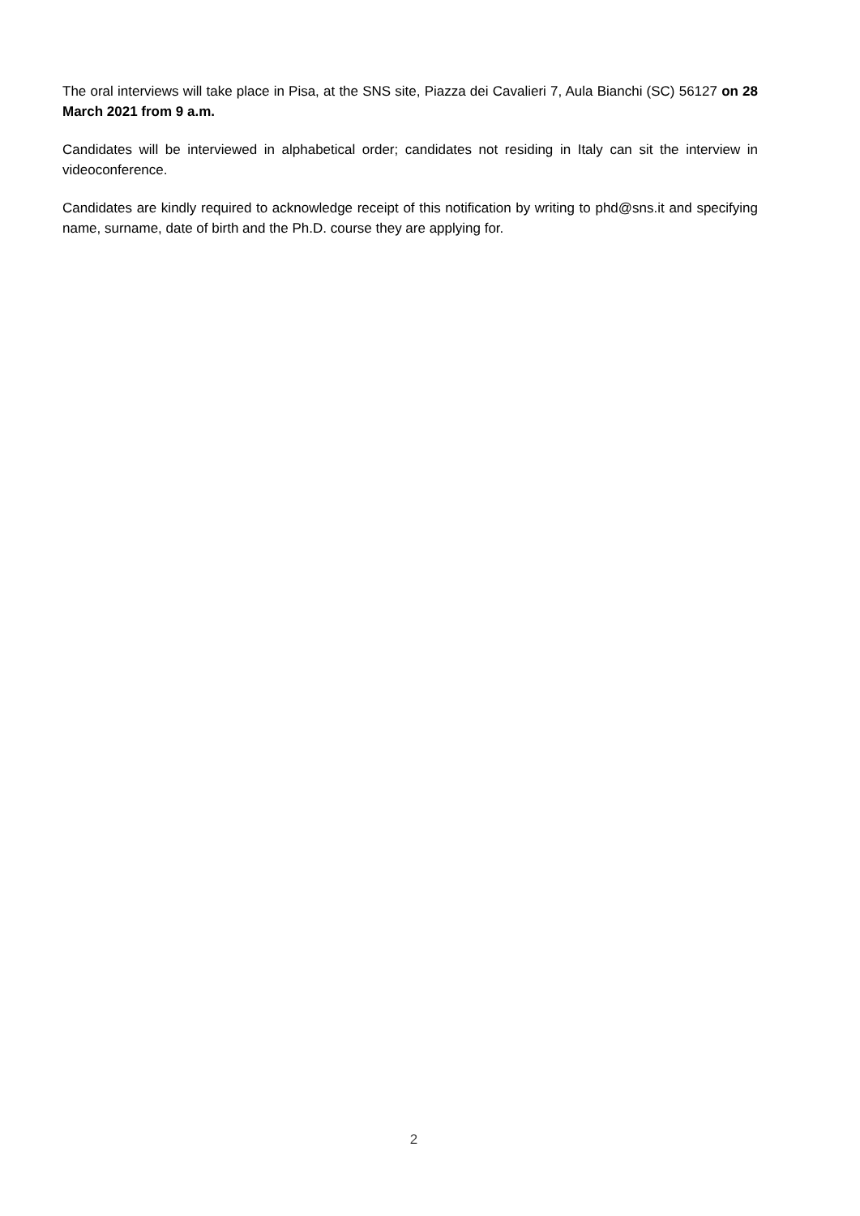The oral interviews will take place in Pisa, at the SNS site, Piazza dei Cavalieri 7, Aula Bianchi (SC) 56127 on 28 March 2021 from 9 a.m.
Candidates will be interviewed in alphabetical order; candidates not residing in Italy can sit the interview in videoconference.
Candidates are kindly required to acknowledge receipt of this notification by writing to phd@sns.it and specifying name, surname, date of birth and the Ph.D. course they are applying for.
2